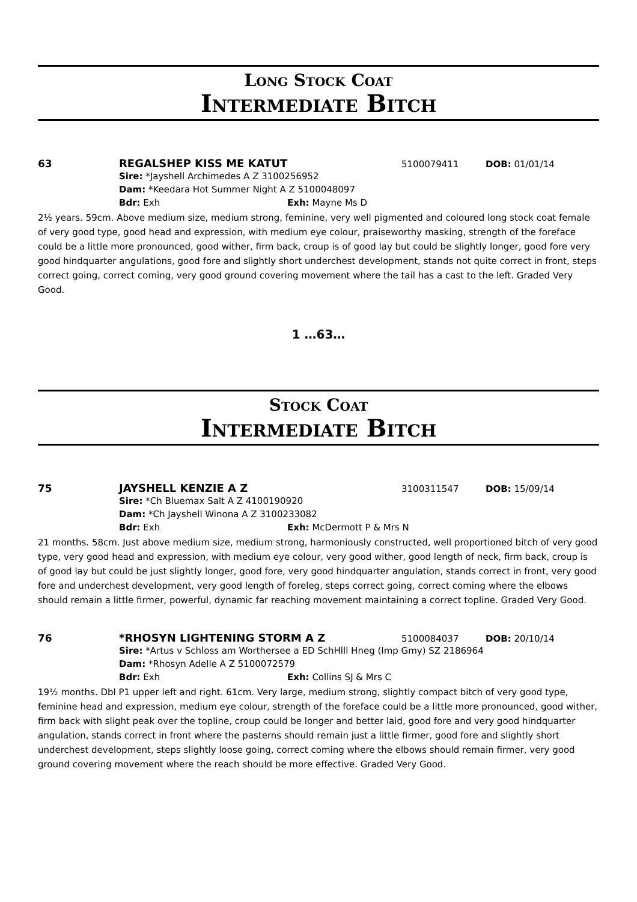Long Stock Coat
Intermediate Bitch
63 REGALSHEP KISS ME KATUT
5100079411 DOB: 01/01/14
Sire: *Jayshell Archimedes A Z 3100256952
Dam: *Keedara Hot Summer Night A Z 5100048097
Bdr: Exh Exh: Mayne Ms D
2½ years. 59cm. Above medium size, medium strong, feminine, very well pigmented and coloured long stock coat female of very good type, good head and expression, with medium eye colour, praiseworthy masking, strength of the foreface could be a little more pronounced, good wither, firm back, croup is of good lay but could be slightly longer, good fore very good hindquarter angulations, good fore and slightly short underchest development, stands not quite correct in front, steps correct going, correct coming, very good ground covering movement where the tail has a cast to the left. Graded Very Good.
1 …63…
Stock Coat
Intermediate Bitch
75 JAYSHELL KENZIE A Z
3100311547 DOB: 15/09/14
Sire: *Ch Bluemax Salt A Z 4100190920
Dam: *Ch Jayshell Winona A Z 3100233082
Bdr: Exh Exh: McDermott P & Mrs N
21 months. 58cm. Just above medium size, medium strong, harmoniously constructed, well proportioned bitch of very good type, very good head and expression, with medium eye colour, very good wither, good length of neck, firm back, croup is of good lay but could be just slightly longer, good fore, very good hindquarter angulation, stands correct in front, very good fore and underchest development, very good length of foreleg, steps correct going, correct coming where the elbows should remain a little firmer, powerful, dynamic far reaching movement maintaining a correct topline. Graded Very Good.
76 *RHOSYN LIGHTENING STORM A Z
5100084037 DOB: 20/10/14
Sire: *Artus v Schloss am Worthersee a ED SchHlll Hneg (Imp Gmy) SZ 2186964
Dam: *Rhosyn Adelle A Z 5100072579
Bdr: Exh Exh: Collins SJ & Mrs C
19½ months. Dbl P1 upper left and right. 61cm. Very large, medium strong, slightly compact bitch of very good type, feminine head and expression, medium eye colour, strength of the foreface could be a little more pronounced, good wither, firm back with slight peak over the topline, croup could be longer and better laid, good fore and very good hindquarter angulation, stands correct in front where the pasterns should remain just a little firmer, good fore and slightly short underchest development, steps slightly loose going, correct coming where the elbows should remain firmer, very good ground covering movement where the reach should be more effective. Graded Very Good.